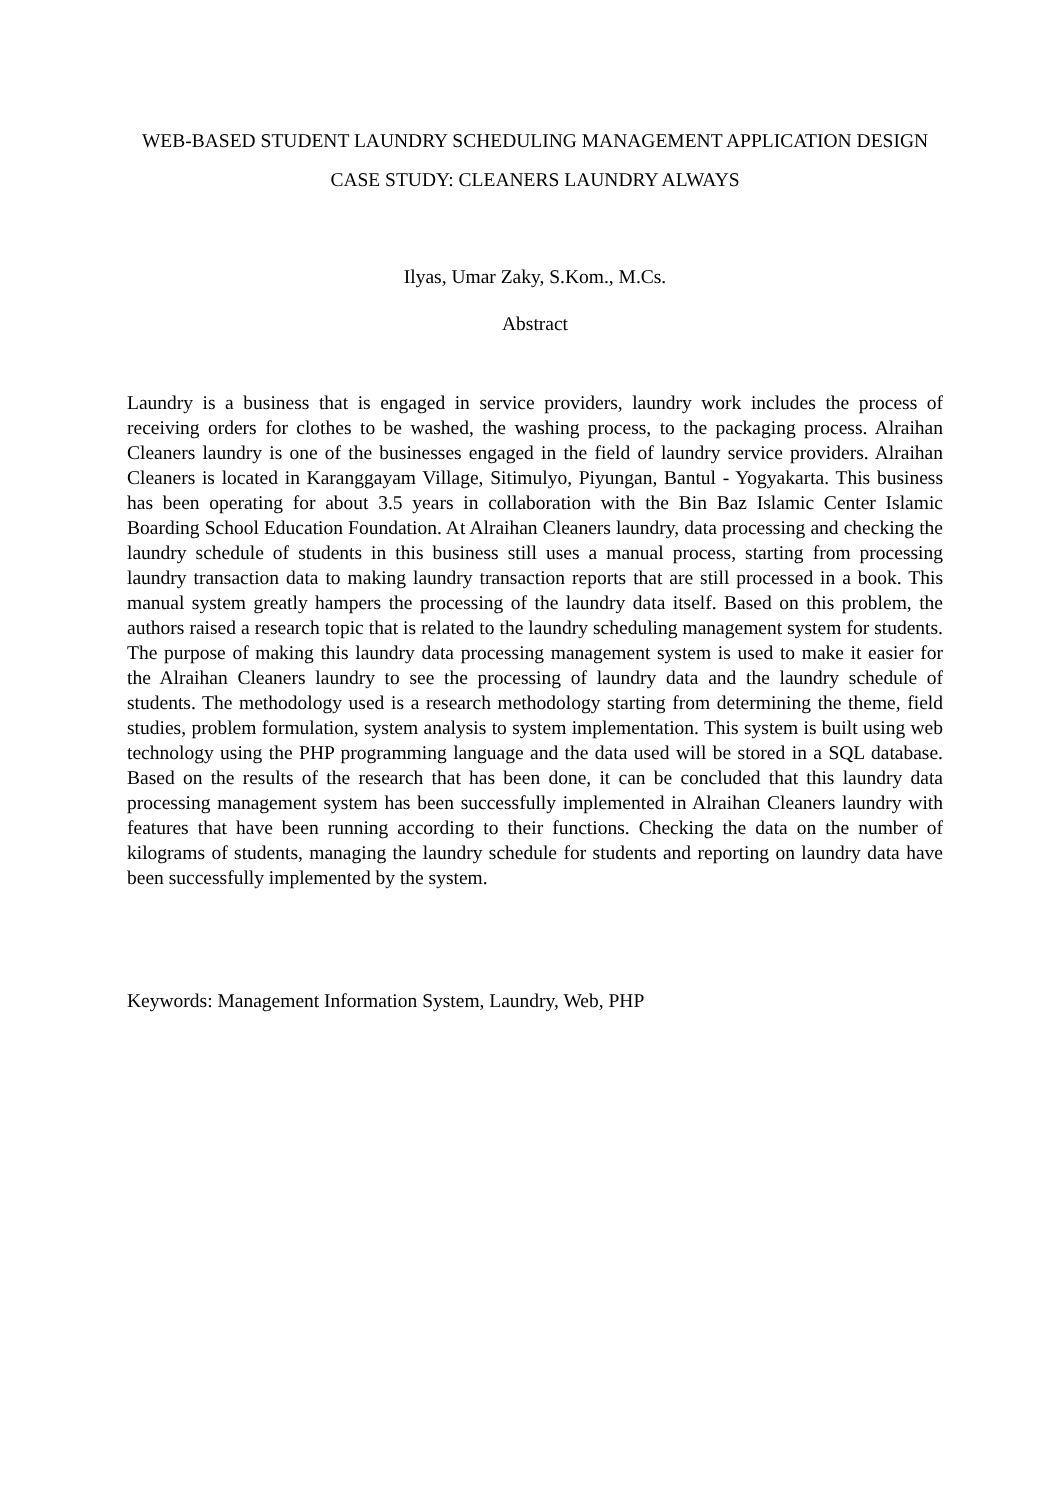WEB-BASED STUDENT LAUNDRY SCHEDULING MANAGEMENT APPLICATION DESIGN
CASE STUDY: CLEANERS LAUNDRY ALWAYS
Ilyas, Umar Zaky, S.Kom., M.Cs.
Abstract
Laundry is a business that is engaged in service providers, laundry work includes the process of receiving orders for clothes to be washed, the washing process, to the packaging process. Alraihan Cleaners laundry is one of the businesses engaged in the field of laundry service providers. Alraihan Cleaners is located in Karanggayam Village, Sitimulyo, Piyungan, Bantul - Yogyakarta. This business has been operating for about 3.5 years in collaboration with the Bin Baz Islamic Center Islamic Boarding School Education Foundation. At Alraihan Cleaners laundry, data processing and checking the laundry schedule of students in this business still uses a manual process, starting from processing laundry transaction data to making laundry transaction reports that are still processed in a book. This manual system greatly hampers the processing of the laundry data itself. Based on this problem, the authors raised a research topic that is related to the laundry scheduling management system for students. The purpose of making this laundry data processing management system is used to make it easier for the Alraihan Cleaners laundry to see the processing of laundry data and the laundry schedule of students. The methodology used is a research methodology starting from determining the theme, field studies, problem formulation, system analysis to system implementation. This system is built using web technology using the PHP programming language and the data used will be stored in a SQL database. Based on the results of the research that has been done, it can be concluded that this laundry data processing management system has been successfully implemented in Alraihan Cleaners laundry with features that have been running according to their functions. Checking the data on the number of kilograms of students, managing the laundry schedule for students and reporting on laundry data have been successfully implemented by the system.
Keywords: Management Information System, Laundry, Web, PHP